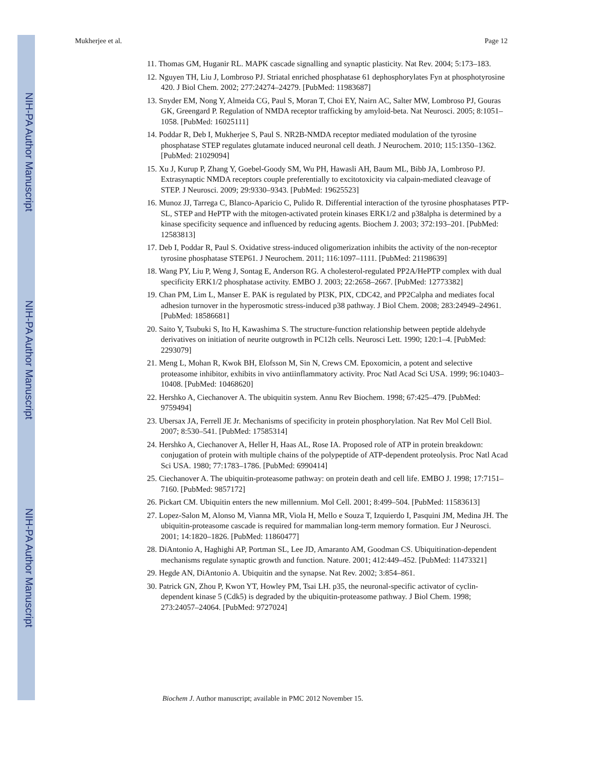NIH-PA Author Manuscript
NIH-PA Author Manuscript
NIH-PA Author Manuscript
Mukherjee et al. Page 12
11. Thomas GM, Huganir RL. MAPK cascade signalling and synaptic plasticity. Nat Rev. 2004; 5:173–183.
12. Nguyen TH, Liu J, Lombroso PJ. Striatal enriched phosphatase 61 dephosphorylates Fyn at phosphotyrosine 420. J Biol Chem. 2002; 277:24274–24279. [PubMed: 11983687]
13. Snyder EM, Nong Y, Almeida CG, Paul S, Moran T, Choi EY, Nairn AC, Salter MW, Lombroso PJ, Gouras GK, Greengard P. Regulation of NMDA receptor trafficking by amyloid-beta. Nat Neurosci. 2005; 8:1051–1058. [PubMed: 16025111]
14. Poddar R, Deb I, Mukherjee S, Paul S. NR2B-NMDA receptor mediated modulation of the tyrosine phosphatase STEP regulates glutamate induced neuronal cell death. J Neurochem. 2010; 115:1350–1362. [PubMed: 21029094]
15. Xu J, Kurup P, Zhang Y, Goebel-Goody SM, Wu PH, Hawasli AH, Baum ML, Bibb JA, Lombroso PJ. Extrasynaptic NMDA receptors couple preferentially to excitotoxicity via calpain-mediated cleavage of STEP. J Neurosci. 2009; 29:9330–9343. [PubMed: 19625523]
16. Munoz JJ, Tarrega C, Blanco-Aparicio C, Pulido R. Differential interaction of the tyrosine phosphatases PTP-SL, STEP and HePTP with the mitogen-activated protein kinases ERK1/2 and p38alpha is determined by a kinase specificity sequence and influenced by reducing agents. Biochem J. 2003; 372:193–201. [PubMed: 12583813]
17. Deb I, Poddar R, Paul S. Oxidative stress-induced oligomerization inhibits the activity of the non-receptor tyrosine phosphatase STEP61. J Neurochem. 2011; 116:1097–1111. [PubMed: 21198639]
18. Wang PY, Liu P, Weng J, Sontag E, Anderson RG. A cholesterol-regulated PP2A/HePTP complex with dual specificity ERK1/2 phosphatase activity. EMBO J. 2003; 22:2658–2667. [PubMed: 12773382]
19. Chan PM, Lim L, Manser E. PAK is regulated by PI3K, PIX, CDC42, and PP2Calpha and mediates focal adhesion turnover in the hyperosmotic stress-induced p38 pathway. J Biol Chem. 2008; 283:24949–24961. [PubMed: 18586681]
20. Saito Y, Tsubuki S, Ito H, Kawashima S. The structure-function relationship between peptide aldehyde derivatives on initiation of neurite outgrowth in PC12h cells. Neurosci Lett. 1990; 120:1–4. [PubMed: 2293079]
21. Meng L, Mohan R, Kwok BH, Elofsson M, Sin N, Crews CM. Epoxomicin, a potent and selective proteasome inhibitor, exhibits in vivo antiinflammatory activity. Proc Natl Acad Sci USA. 1999; 96:10403–10408. [PubMed: 10468620]
22. Hershko A, Ciechanover A. The ubiquitin system. Annu Rev Biochem. 1998; 67:425–479. [PubMed: 9759494]
23. Ubersax JA, Ferrell JE Jr. Mechanisms of specificity in protein phosphorylation. Nat Rev Mol Cell Biol. 2007; 8:530–541. [PubMed: 17585314]
24. Hershko A, Ciechanover A, Heller H, Haas AL, Rose IA. Proposed role of ATP in protein breakdown: conjugation of protein with multiple chains of the polypeptide of ATP-dependent proteolysis. Proc Natl Acad Sci USA. 1980; 77:1783–1786. [PubMed: 6990414]
25. Ciechanover A. The ubiquitin-proteasome pathway: on protein death and cell life. EMBO J. 1998; 17:7151–7160. [PubMed: 9857172]
26. Pickart CM. Ubiquitin enters the new millennium. Mol Cell. 2001; 8:499–504. [PubMed: 11583613]
27. Lopez-Salon M, Alonso M, Vianna MR, Viola H, Mello e Souza T, Izquierdo I, Pasquini JM, Medina JH. The ubiquitin-proteasome cascade is required for mammalian long-term memory formation. Eur J Neurosci. 2001; 14:1820–1826. [PubMed: 11860477]
28. DiAntonio A, Haghighi AP, Portman SL, Lee JD, Amaranto AM, Goodman CS. Ubiquitination-dependent mechanisms regulate synaptic growth and function. Nature. 2001; 412:449–452. [PubMed: 11473321]
29. Hegde AN, DiAntonio A. Ubiquitin and the synapse. Nat Rev. 2002; 3:854–861.
30. Patrick GN, Zhou P, Kwon YT, Howley PM, Tsai LH. p35, the neuronal-specific activator of cyclin-dependent kinase 5 (Cdk5) is degraded by the ubiquitin-proteasome pathway. J Biol Chem. 1998; 273:24057–24064. [PubMed: 9727024]
Biochem J. Author manuscript; available in PMC 2012 November 15.